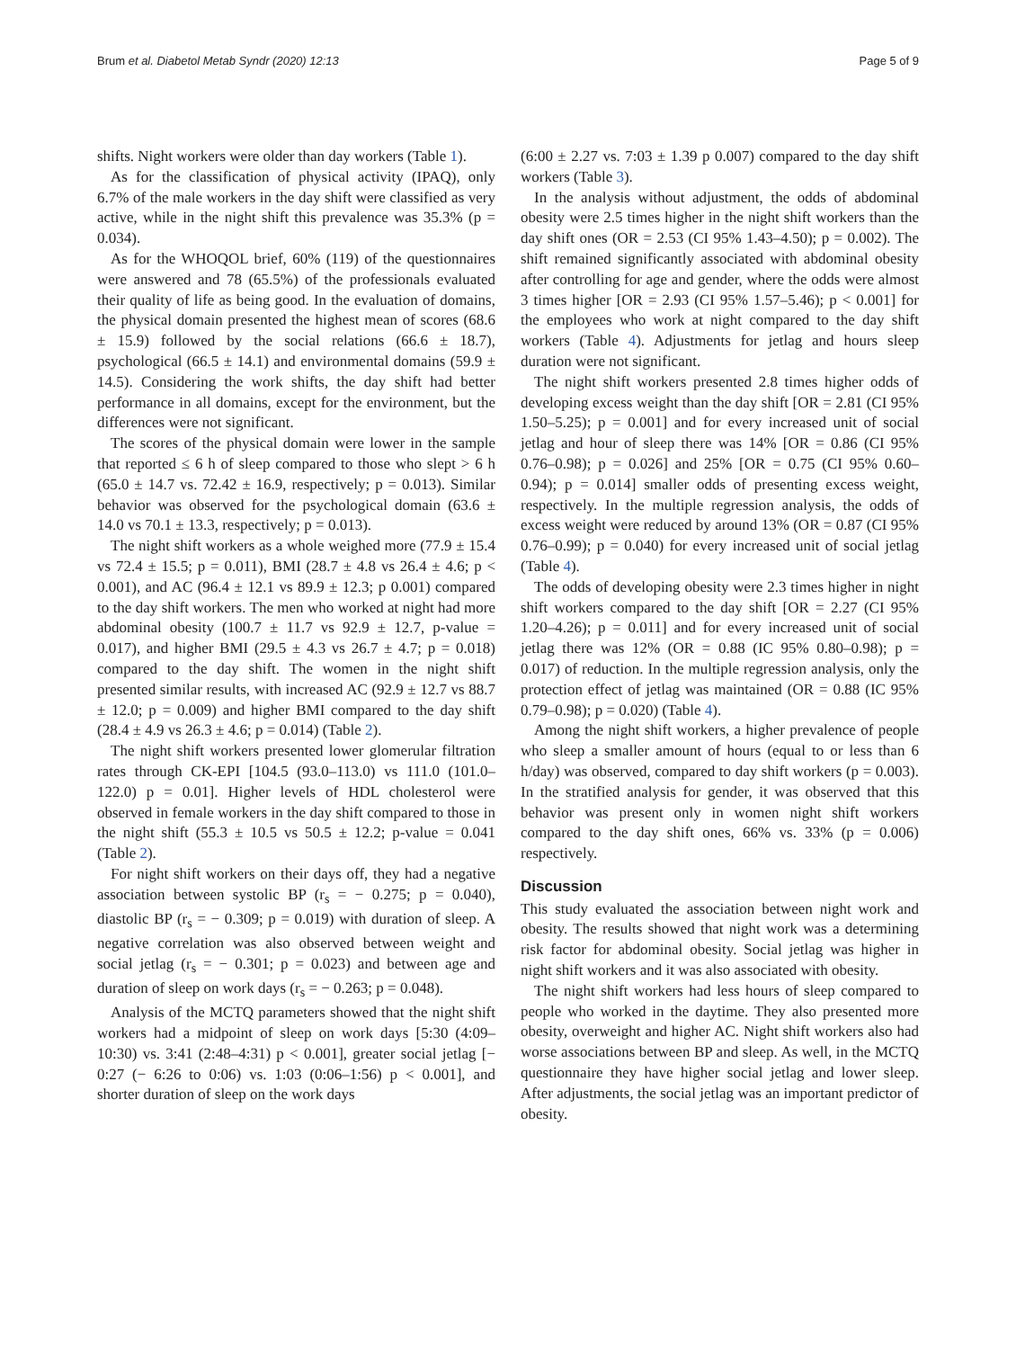Brum et al. Diabetol Metab Syndr (2020) 12:13 Page 5 of 9
shifts. Night workers were older than day workers (Table 1).
As for the classification of physical activity (IPAQ), only 6.7% of the male workers in the day shift were classified as very active, while in the night shift this prevalence was 35.3% (p = 0.034).
As for the WHOQOL brief, 60% (119) of the questionnaires were answered and 78 (65.5%) of the professionals evaluated their quality of life as being good. In the evaluation of domains, the physical domain presented the highest mean of scores (68.6 ± 15.9) followed by the social relations (66.6 ± 18.7), psychological (66.5 ± 14.1) and environmental domains (59.9 ± 14.5). Considering the work shifts, the day shift had better performance in all domains, except for the environment, but the differences were not significant.
The scores of the physical domain were lower in the sample that reported ≤ 6 h of sleep compared to those who slept > 6 h (65.0 ± 14.7 vs. 72.42 ± 16.9, respectively; p = 0.013). Similar behavior was observed for the psychological domain (63.6 ± 14.0 vs 70.1 ± 13.3, respectively; p = 0.013).
The night shift workers as a whole weighed more (77.9 ± 15.4 vs 72.4 ± 15.5; p = 0.011), BMI (28.7 ± 4.8 vs 26.4 ± 4.6; p < 0.001), and AC (96.4 ± 12.1 vs 89.9 ± 12.3; p 0.001) compared to the day shift workers. The men who worked at night had more abdominal obesity (100.7 ± 11.7 vs 92.9 ± 12.7, p-value = 0.017), and higher BMI (29.5 ± 4.3 vs 26.7 ± 4.7; p = 0.018) compared to the day shift. The women in the night shift presented similar results, with increased AC (92.9 ± 12.7 vs 88.7 ± 12.0; p = 0.009) and higher BMI compared to the day shift (28.4 ± 4.9 vs 26.3 ± 4.6; p = 0.014) (Table 2).
The night shift workers presented lower glomerular filtration rates through CK-EPI [104.5 (93.0–113.0) vs 111.0 (101.0–122.0) p = 0.01]. Higher levels of HDL cholesterol were observed in female workers in the day shift compared to those in the night shift (55.3 ± 10.5 vs 50.5 ± 12.2; p-value = 0.041 (Table 2).
For night shift workers on their days off, they had a negative association between systolic BP (r<sub>s</sub> = − 0.275; p = 0.040), diastolic BP (r<sub>s</sub> = − 0.309; p = 0.019) with duration of sleep. A negative correlation was also observed between weight and social jetlag (r<sub>s</sub> = − 0.301; p = 0.023) and between age and duration of sleep on work days (r<sub>s</sub> = − 0.263; p = 0.048).
Analysis of the MCTQ parameters showed that the night shift workers had a midpoint of sleep on work days [5:30 (4:09–10:30) vs. 3:41 (2:48–4:31) p < 0.001], greater social jetlag [− 0:27 (− 6:26 to 0:06) vs. 1:03 (0:06–1:56) p < 0.001], and shorter duration of sleep on the work days
(6:00 ± 2.27 vs. 7:03 ± 1.39 p 0.007) compared to the day shift workers (Table 3).
In the analysis without adjustment, the odds of abdominal obesity were 2.5 times higher in the night shift workers than the day shift ones (OR = 2.53 (CI 95% 1.43–4.50); p = 0.002). The shift remained significantly associated with abdominal obesity after controlling for age and gender, where the odds were almost 3 times higher [OR = 2.93 (CI 95% 1.57–5.46); p < 0.001] for the employees who work at night compared to the day shift workers (Table 4). Adjustments for jetlag and hours sleep duration were not significant.
The night shift workers presented 2.8 times higher odds of developing excess weight than the day shift [OR = 2.81 (CI 95% 1.50–5.25); p = 0.001] and for every increased unit of social jetlag and hour of sleep there was 14% [OR = 0.86 (CI 95% 0.76–0.98); p = 0.026] and 25% [OR = 0.75 (CI 95% 0.60–0.94); p = 0.014] smaller odds of presenting excess weight, respectively. In the multiple regression analysis, the odds of excess weight were reduced by around 13% (OR = 0.87 (CI 95% 0.76–0.99); p = 0.040) for every increased unit of social jetlag (Table 4).
The odds of developing obesity were 2.3 times higher in night shift workers compared to the day shift [OR = 2.27 (CI 95% 1.20–4.26); p = 0.011] and for every increased unit of social jetlag there was 12% (OR = 0.88 (IC 95% 0.80–0.98); p = 0.017) of reduction. In the multiple regression analysis, only the protection effect of jetlag was maintained (OR = 0.88 (IC 95% 0.79–0.98); p = 0.020) (Table 4).
Among the night shift workers, a higher prevalence of people who sleep a smaller amount of hours (equal to or less than 6 h/day) was observed, compared to day shift workers (p = 0.003). In the stratified analysis for gender, it was observed that this behavior was present only in women night shift workers compared to the day shift ones, 66% vs. 33% (p = 0.006) respectively.
Discussion
This study evaluated the association between night work and obesity. The results showed that night work was a determining risk factor for abdominal obesity. Social jetlag was higher in night shift workers and it was also associated with obesity.
The night shift workers had less hours of sleep compared to people who worked in the daytime. They also presented more obesity, overweight and higher AC. Night shift workers also had worse associations between BP and sleep. As well, in the MCTQ questionnaire they have higher social jetlag and lower sleep. After adjustments, the social jetlag was an important predictor of obesity.